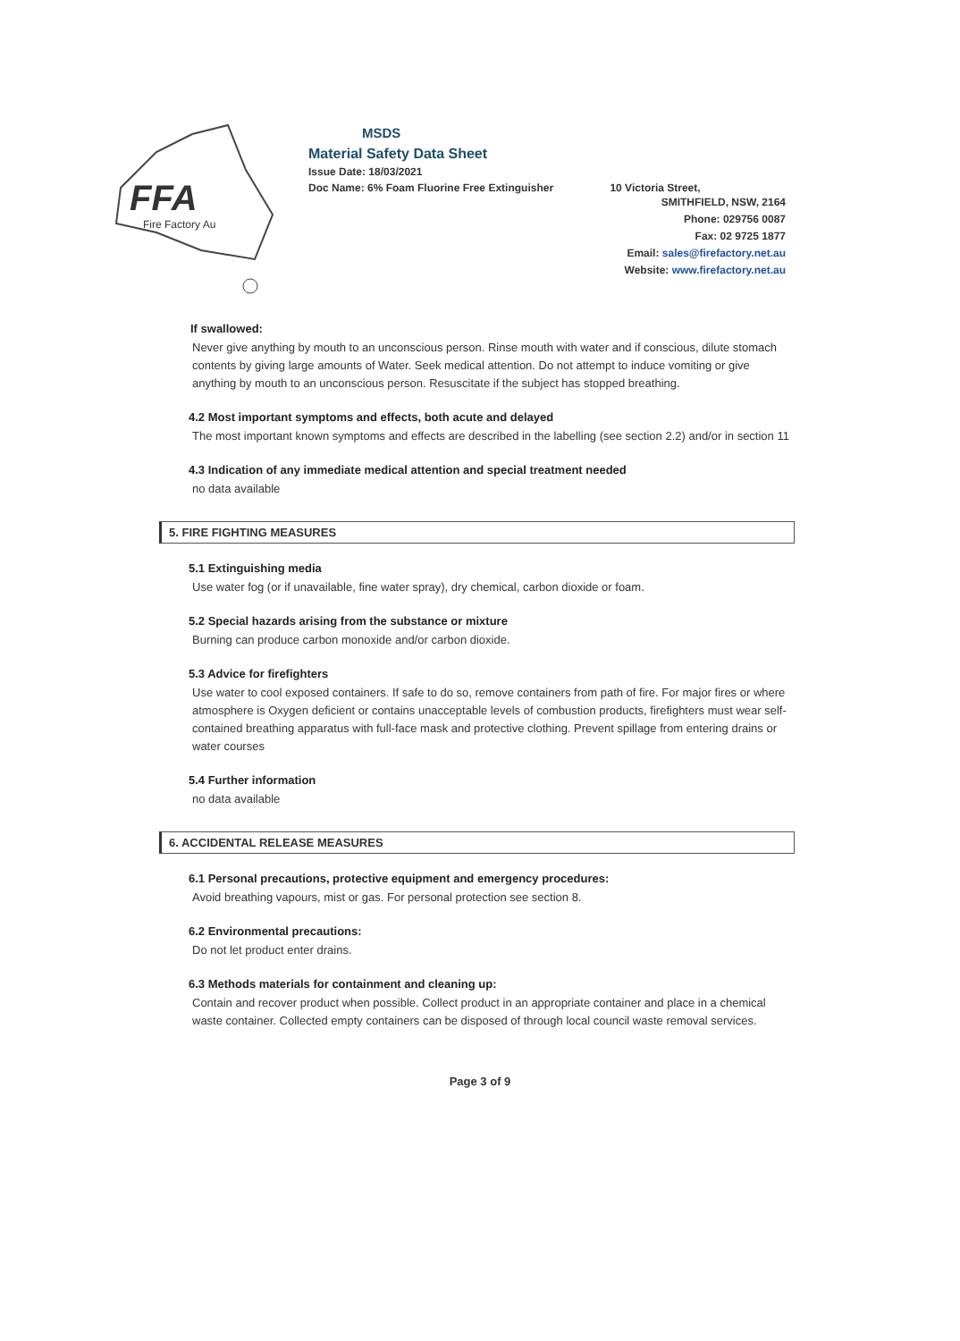FFA
Fire Factory Au
MSDS
Material Safety Data Sheet
Issue Date: 18/03/2021
Doc Name: 6% Foam Fluorine Free Extinguisher 10 Victoria Street,
SMITHFIELD, NSW, 2164
Phone: 029756 0087
Fax: 02 9725 1877
Email: sales@firefactory.net.au
Website: www.firefactory.net.au
If swallowed:
Never give anything by mouth to an unconscious person. Rinse mouth with water and if conscious, dilute stomach contents by giving large amounts of Water. Seek medical attention. Do not attempt to induce vomiting or give anything by mouth to an unconscious person. Resuscitate if the subject has stopped breathing.
4.2 Most important symptoms and effects, both acute and delayed
The most important known symptoms and effects are described in the labelling (see section 2.2) and/or in section 11
4.3 Indication of any immediate medical attention and special treatment needed
no data available
5. FIRE FIGHTING MEASURES
5.1 Extinguishing media
Use water fog (or if unavailable, fine water spray), dry chemical, carbon dioxide or foam.
5.2 Special hazards arising from the substance or mixture
Burning can produce carbon monoxide and/or carbon dioxide.
5.3 Advice for firefighters
Use water to cool exposed containers. If safe to do so, remove containers from path of fire. For major fires or where atmosphere is Oxygen deficient or contains unacceptable levels of combustion products, firefighters must wear self-contained breathing apparatus with full-face mask and protective clothing. Prevent spillage from entering drains or water courses
5.4 Further information
no data available
6. ACCIDENTAL RELEASE MEASURES
6.1 Personal precautions, protective equipment and emergency procedures:
Avoid breathing vapours, mist or gas. For personal protection see section 8.
6.2 Environmental precautions:
Do not let product enter drains.
6.3 Methods materials for containment and cleaning up:
Contain and recover product when possible. Collect product in an appropriate container and place in a chemical waste container. Collected empty containers can be disposed of through local council waste removal services.
Page 3 of 9